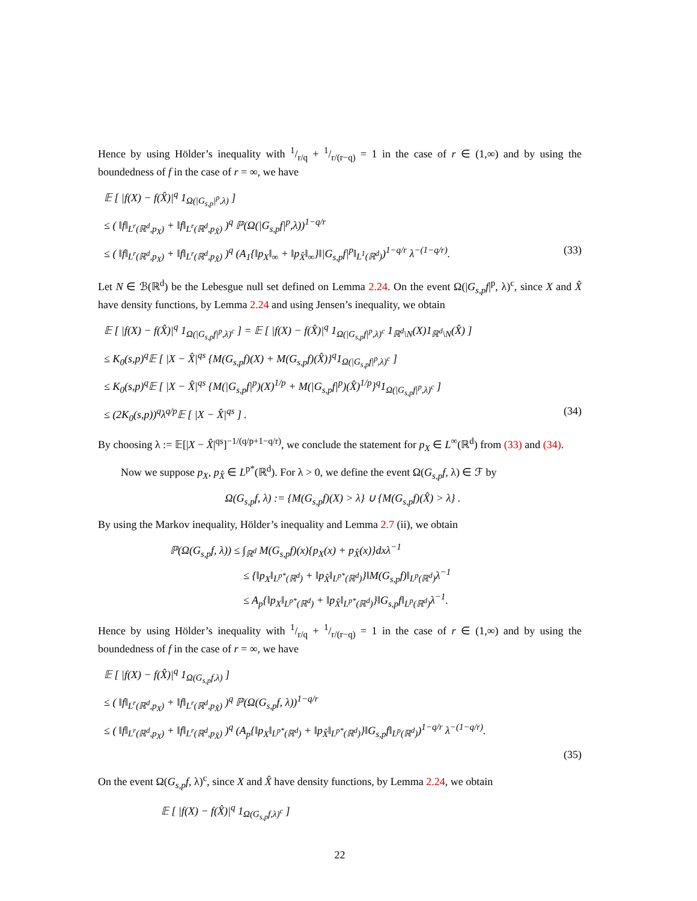Hence by using Hölder’s inequality with 1/r/q + 1/r/(r−q) = 1 in the case of r ∈ (1,∞) and by using the boundedness of f in the case of r = ∞, we have
𝔼 [ |f(X) − f(X̂)|<sup>q</sup> 1<sub>Ω(|G<sub>s,p</sub>|<sup>p</sup>,λ)</sub> ]
≤ ( ‖f‖<sub>L<sup>r</sup>(ℝ<sup>d</sup>,p<sub>X</sub>)</sub> + ‖f‖<sub>L<sup>r</sup>(ℝ<sup>d</sup>,p<sub>X̂</sub>)</sub> )<sup>q</sup> ℙ(Ω(|G<sub>s,p</sub>f|<sup>p</sup>,λ))<sup>1−q/r</sup>
≤ ( ‖f‖<sub>L<sup>r</sup>(ℝ<sup>d</sup>,p<sub>X</sub>)</sub> + ‖f‖<sub>L<sup>r</sup>(ℝ<sup>d</sup>,p<sub>X̂</sub>)</sub> )<sup>q</sup> (A<sub>1</sub>{‖p<sub>X</sub>‖<sub>∞</sub> + ‖p<sub>X̂</sub>‖<sub>∞</sub>}‖|G<sub>s,p</sub>f|<sup>p</sup>‖<sub>L<sup>1</sup>(ℝ<sup>d</sup>)</sub>)<sup>1−q/r</sup> λ<sup>−(1−q/r)</sup>. (33)
Let N ∈ ℬ(ℝ<sup>d</sup>) be the Lebesgue null set defined on Lemma 2.24. On the event Ω(|G<sub>s,p</sub>f|<sup>p</sup>, λ)<sup>c</sup>, since X and X̂ have density functions, by Lemma 2.24 and using Jensen’s inequality, we obtain
𝔼 [ |f(X) − f(X̂)|<sup>q</sup> 1<sub>Ω(|G<sub>s,p</sub>f|<sup>p</sup>,λ)<sup>c</sup></sub> ] = 𝔼 [ |f(X) − f(X̂)|<sup>q</sup> 1<sub>Ω(|G<sub>s,p</sub>f|<sup>p</sup>,λ)<sup>c</sup></sub> 1<sub>ℝ<sup>d</sup>\N</sub>(X)1<sub>ℝ<sup>d</sup>\N</sub>(X̂) ]
≤ K<sub>0</sub>(s,p)<sup>q</sup>𝔼 [ |X − X̂|<sup>qs</sup> {M(G<sub>s,p</sub>f)(X) + M(G<sub>s,p</sub>f)(X̂)}<sup>q</sup>1<sub>Ω(|G<sub>s,p</sub>f|<sup>p</sup>,λ)<sup>c</sup></sub> ]
≤ K<sub>0</sub>(s,p)<sup>q</sup>𝔼 [ |X − X̂|<sup>qs</sup> {M(|G<sub>s,p</sub>f|<sup>p</sup>)(X)<sup>1/p</sup> + M(|G<sub>s,p</sub>f|<sup>p</sup>)(X̂)<sup>1/p</sup>}<sup>q</sup>1<sub>Ω(|G<sub>s,p</sub>f|<sup>p</sup>,λ)<sup>c</sup></sub> ]
≤ (2K<sub>0</sub>(s,p))<sup>q</sup>λ<sup>q/p</sup>𝔼 [ |X − X̂|<sup>qs</sup> ] . (34)
By choosing λ := 𝔼[|X − X̂|<sup>qs</sup>]<sup>−1/(q/p+1−q/r)</sup>, we conclude the statement for p<sub>X</sub> ∈ L<sup>∞</sup>(ℝ<sup>d</sup>) from (33) and (34).
Now we suppose p<sub>X</sub>, p<sub>X̂</sub> ∈ L<sup>p*</sup>(ℝ<sup>d</sup>). For λ > 0, we define the event Ω(G<sub>s,p</sub>f, λ) ∈ ℱ by
Ω(G<sub>s,p</sub>f, λ) := {M(G<sub>s,p</sub>f)(X) > λ} ∪ {M(G<sub>s,p</sub>f)(X̂) > λ} .
By using the Markov inequality, Hölder’s inequality and Lemma 2.7 (ii), we obtain
ℙ(Ω(G<sub>s,p</sub>f, λ)) ≤ ∫<sub>ℝ<sup>d</sup></sub> M(G<sub>s,p</sub>f)(x){p<sub>X</sub>(x) + p<sub>X̂</sub>(x)}dxλ<sup>−1</sup>
≤ {‖p<sub>X</sub>‖<sub>L<sup>p*</sup>(ℝ<sup>d</sup>)</sub> + ‖p<sub>X̂</sub>‖<sub>L<sup>p*</sup>(ℝ<sup>d</sup>)</sub>}‖M(G<sub>s,p</sub>f)‖<sub>L<sup>p</sup>(ℝ<sup>d</sup>)</sub>λ<sup>−1</sup>
≤ A<sub>p</sub>{‖p<sub>X</sub>‖<sub>L<sup>p*</sup>(ℝ<sup>d</sup>)</sub> + ‖p<sub>X̂</sub>‖<sub>L<sup>p*</sup>(ℝ<sup>d</sup>)</sub>}‖G<sub>s,p</sub>f‖<sub>L<sup>p</sup>(ℝ<sup>d</sup>)</sub>λ<sup>−1</sup>.
Hence by using Hölder’s inequality with 1/r/q + 1/r/(r−q) = 1 in the case of r ∈ (1,∞) and by using the boundedness of f in the case of r = ∞, we have
𝔼 [ |f(X) − f(X̂)|<sup>q</sup> 1<sub>Ω(G<sub>s,p</sub>f,λ)</sub> ]
≤ ( ‖f‖<sub>L<sup>r</sup>(ℝ<sup>d</sup>,p<sub>X</sub>)</sub> + ‖f‖<sub>L<sup>r</sup>(ℝ<sup>d</sup>,p<sub>X̂</sub>)</sub> )<sup>q</sup> ℙ(Ω(G<sub>s,p</sub>f, λ))<sup>1−q/r</sup>
≤ ( ‖f‖<sub>L<sup>r</sup>(ℝ<sup>d</sup>,p<sub>X</sub>)</sub> + ‖f‖<sub>L<sup>r</sup>(ℝ<sup>d</sup>,p<sub>X̂</sub>)</sub> )<sup>q</sup> (A<sub>p</sub>{‖p<sub>X</sub>‖<sub>L<sup>p*</sup>(ℝ<sup>d</sup>)</sub> + ‖p<sub>X̂</sub>‖<sub>L<sup>p*</sup>(ℝ<sup>d</sup>)</sub>}‖G<sub>s,p</sub>f‖<sub>L<sup>p</sup>(ℝ<sup>d</sup>)</sub>)<sup>1−q/r</sup> λ<sup>−(1−q/r)</sup>.
(35)
On the event Ω(G<sub>s,p</sub>f, λ)<sup>c</sup>, since X and X̂ have density functions, by Lemma 2.24, we obtain
𝔼 [ |f(X) − f(X̂)|<sup>q</sup> 1<sub>Ω(G<sub>s,p</sub>f,λ)<sup>c</sup></sub> ]
22